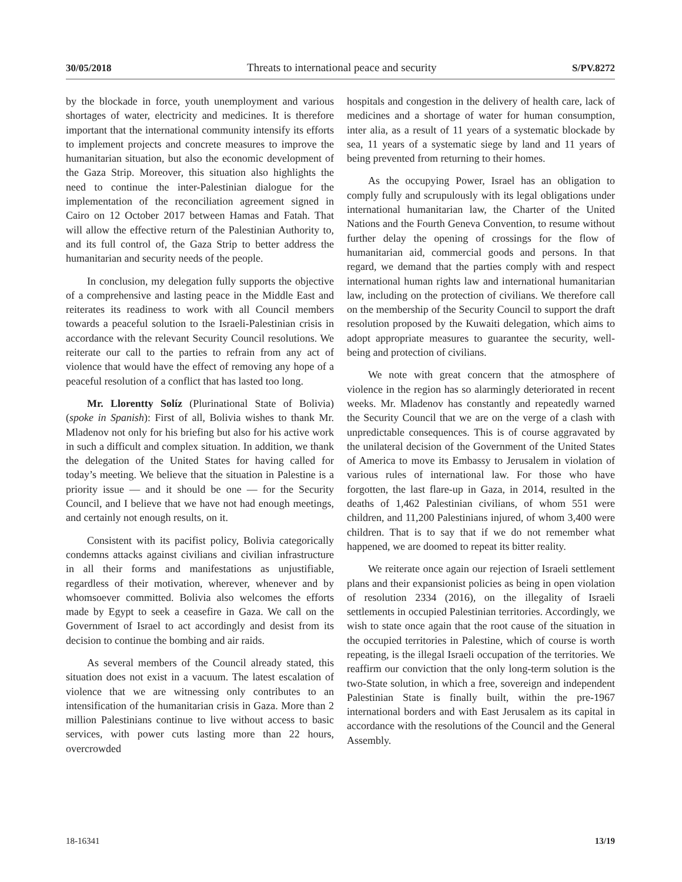30/05/2018 Threats to international peace and security S/PV.8272
by the blockade in force, youth unemployment and various shortages of water, electricity and medicines. It is therefore important that the international community intensify its efforts to implement projects and concrete measures to improve the humanitarian situation, but also the economic development of the Gaza Strip. Moreover, this situation also highlights the need to continue the inter-Palestinian dialogue for the implementation of the reconciliation agreement signed in Cairo on 12 October 2017 between Hamas and Fatah. That will allow the effective return of the Palestinian Authority to, and its full control of, the Gaza Strip to better address the humanitarian and security needs of the people.
In conclusion, my delegation fully supports the objective of a comprehensive and lasting peace in the Middle East and reiterates its readiness to work with all Council members towards a peaceful solution to the Israeli-Palestinian crisis in accordance with the relevant Security Council resolutions. We reiterate our call to the parties to refrain from any act of violence that would have the effect of removing any hope of a peaceful resolution of a conflict that has lasted too long.
Mr. Llorentty Solíz (Plurinational State of Bolivia) (spoke in Spanish): First of all, Bolivia wishes to thank Mr. Mladenov not only for his briefing but also for his active work in such a difficult and complex situation. In addition, we thank the delegation of the United States for having called for today’s meeting. We believe that the situation in Palestine is a priority issue — and it should be one — for the Security Council, and I believe that we have not had enough meetings, and certainly not enough results, on it.
Consistent with its pacifist policy, Bolivia categorically condemns attacks against civilians and civilian infrastructure in all their forms and manifestations as unjustifiable, regardless of their motivation, wherever, whenever and by whomsoever committed. Bolivia also welcomes the efforts made by Egypt to seek a ceasefire in Gaza. We call on the Government of Israel to act accordingly and desist from its decision to continue the bombing and air raids.
As several members of the Council already stated, this situation does not exist in a vacuum. The latest escalation of violence that we are witnessing only contributes to an intensification of the humanitarian crisis in Gaza. More than 2 million Palestinians continue to live without access to basic services, with power cuts lasting more than 22 hours, overcrowded
hospitals and congestion in the delivery of health care, lack of medicines and a shortage of water for human consumption, inter alia, as a result of 11 years of a systematic blockade by sea, 11 years of a systematic siege by land and 11 years of being prevented from returning to their homes.
As the occupying Power, Israel has an obligation to comply fully and scrupulously with its legal obligations under international humanitarian law, the Charter of the United Nations and the Fourth Geneva Convention, to resume without further delay the opening of crossings for the flow of humanitarian aid, commercial goods and persons. In that regard, we demand that the parties comply with and respect international human rights law and international humanitarian law, including on the protection of civilians. We therefore call on the membership of the Security Council to support the draft resolution proposed by the Kuwaiti delegation, which aims to adopt appropriate measures to guarantee the security, well-being and protection of civilians.
We note with great concern that the atmosphere of violence in the region has so alarmingly deteriorated in recent weeks. Mr. Mladenov has constantly and repeatedly warned the Security Council that we are on the verge of a clash with unpredictable consequences. This is of course aggravated by the unilateral decision of the Government of the United States of America to move its Embassy to Jerusalem in violation of various rules of international law. For those who have forgotten, the last flare-up in Gaza, in 2014, resulted in the deaths of 1,462 Palestinian civilians, of whom 551 were children, and 11,200 Palestinians injured, of whom 3,400 were children. That is to say that if we do not remember what happened, we are doomed to repeat its bitter reality.
We reiterate once again our rejection of Israeli settlement plans and their expansionist policies as being in open violation of resolution 2334 (2016), on the illegality of Israeli settlements in occupied Palestinian territories. Accordingly, we wish to state once again that the root cause of the situation in the occupied territories in Palestine, which of course is worth repeating, is the illegal Israeli occupation of the territories. We reaffirm our conviction that the only long-term solution is the two-State solution, in which a free, sovereign and independent Palestinian State is finally built, within the pre-1967 international borders and with East Jerusalem as its capital in accordance with the resolutions of the Council and the General Assembly.
18-16341 13/19